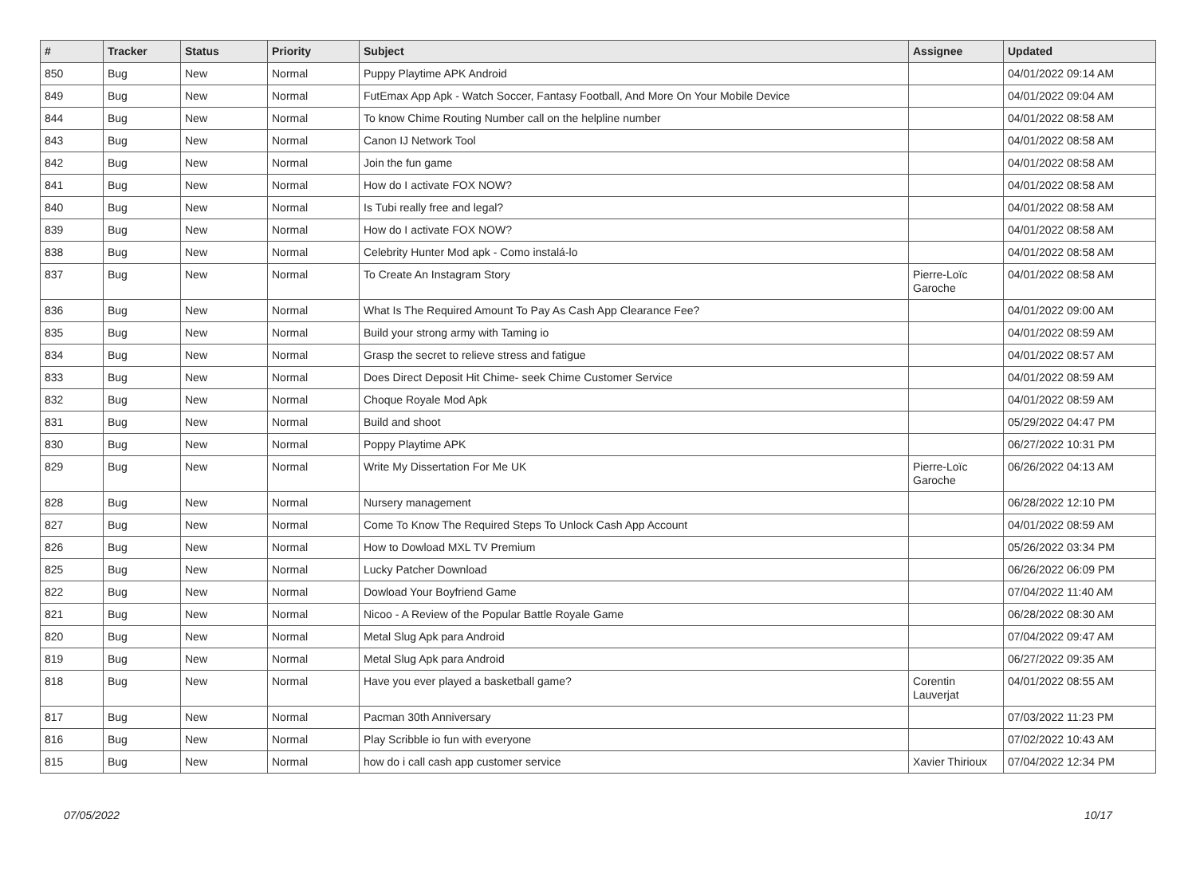| # | Tracker | Status | Priority | Subject | Assignee | Updated |
| --- | --- | --- | --- | --- | --- | --- |
| 850 | Bug | New | Normal | Puppy Playtime APK Android | | 04/01/2022 09:14 AM |
| 849 | Bug | New | Normal | FutEmax App Apk - Watch Soccer, Fantasy Football, And More On Your Mobile Device | | 04/01/2022 09:04 AM |
| 844 | Bug | New | Normal | To know Chime Routing Number call on the helpline number | | 04/01/2022 08:58 AM |
| 843 | Bug | New | Normal | Canon IJ Network Tool | | 04/01/2022 08:58 AM |
| 842 | Bug | New | Normal | Join the fun game | | 04/01/2022 08:58 AM |
| 841 | Bug | New | Normal | How do I activate FOX NOW? | | 04/01/2022 08:58 AM |
| 840 | Bug | New | Normal | Is Tubi really free and legal? | | 04/01/2022 08:58 AM |
| 839 | Bug | New | Normal | How do I activate FOX NOW? | | 04/01/2022 08:58 AM |
| 838 | Bug | New | Normal | Celebrity Hunter Mod apk - Como instalá-lo | | 04/01/2022 08:58 AM |
| 837 | Bug | New | Normal | To Create An Instagram Story | Pierre-Loïc Garoche | 04/01/2022 08:58 AM |
| 836 | Bug | New | Normal | What Is The Required Amount To Pay As Cash App Clearance Fee? | | 04/01/2022 09:00 AM |
| 835 | Bug | New | Normal | Build your strong army with Taming io | | 04/01/2022 08:59 AM |
| 834 | Bug | New | Normal | Grasp the secret to relieve stress and fatigue | | 04/01/2022 08:57 AM |
| 833 | Bug | New | Normal | Does Direct Deposit Hit Chime- seek Chime Customer Service | | 04/01/2022 08:59 AM |
| 832 | Bug | New | Normal | Choque Royale Mod Apk | | 04/01/2022 08:59 AM |
| 831 | Bug | New | Normal | Build and shoot | | 05/29/2022 04:47 PM |
| 830 | Bug | New | Normal | Poppy Playtime APK | | 06/27/2022 10:31 PM |
| 829 | Bug | New | Normal | Write My Dissertation For Me UK | Pierre-Loïc Garoche | 06/26/2022 04:13 AM |
| 828 | Bug | New | Normal | Nursery management | | 06/28/2022 12:10 PM |
| 827 | Bug | New | Normal | Come To Know The Required Steps To Unlock Cash App Account | | 04/01/2022 08:59 AM |
| 826 | Bug | New | Normal | How to Dowload MXL TV Premium | | 05/26/2022 03:34 PM |
| 825 | Bug | New | Normal | Lucky Patcher Download | | 06/26/2022 06:09 PM |
| 822 | Bug | New | Normal | Dowload Your Boyfriend Game | | 07/04/2022 11:40 AM |
| 821 | Bug | New | Normal | Nicoo - A Review of the Popular Battle Royale Game | | 06/28/2022 08:30 AM |
| 820 | Bug | New | Normal | Metal Slug Apk para Android | | 07/04/2022 09:47 AM |
| 819 | Bug | New | Normal | Metal Slug Apk para Android | | 06/27/2022 09:35 AM |
| 818 | Bug | New | Normal | Have you ever played a basketball game? | Corentin Lauverjat | 04/01/2022 08:55 AM |
| 817 | Bug | New | Normal | Pacman 30th Anniversary | | 07/03/2022 11:23 PM |
| 816 | Bug | New | Normal | Play Scribble io fun with everyone | | 07/02/2022 10:43 AM |
| 815 | Bug | New | Normal | how do i call cash app customer service | Xavier Thirioux | 07/04/2022 12:34 PM |
07/05/2022 10/17